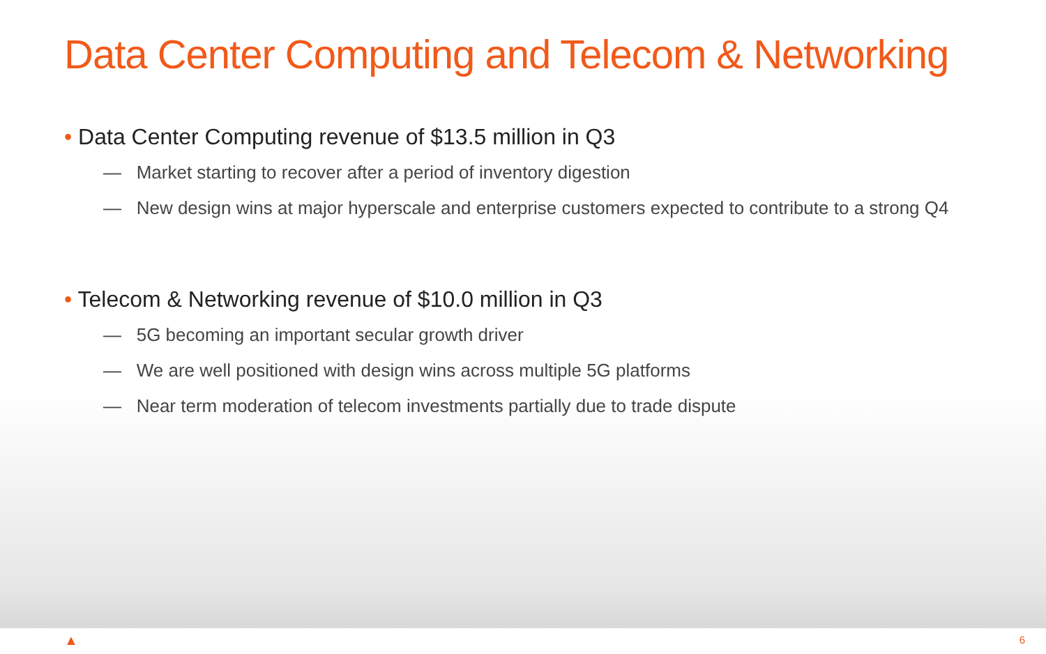Data Center Computing and Telecom & Networking
• Data Center Computing revenue of $13.5 million in Q3
— Market starting to recover after a period of inventory digestion
— New design wins at major hyperscale and enterprise customers expected to contribute to a strong Q4
• Telecom & Networking revenue of $10.0 million in Q3
— 5G becoming an important secular growth driver
— We are well positioned with design wins across multiple 5G platforms
— Near term moderation of telecom investments partially due to trade dispute
▲ 6